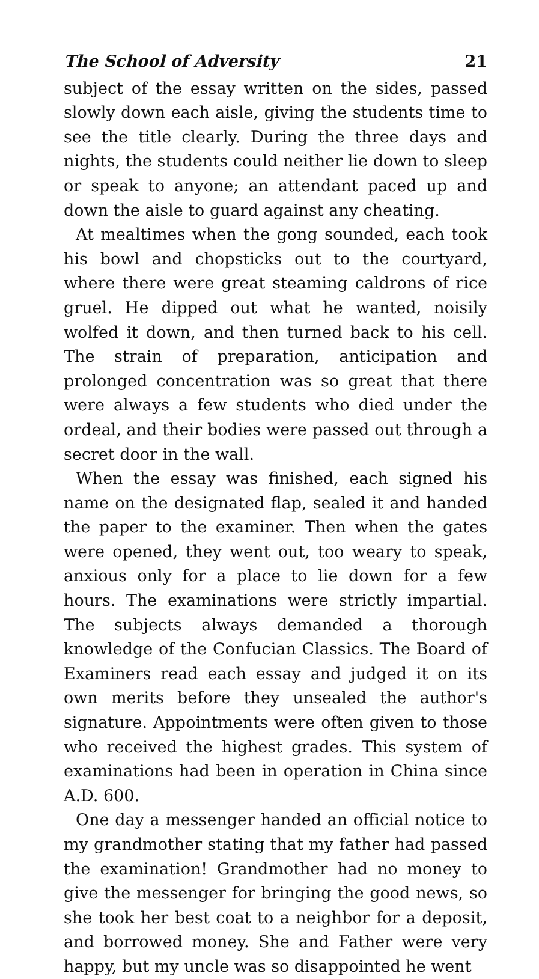The School of Adversity 21
subject of the essay written on the sides, passed slowly down each aisle, giving the students time to see the title clearly. During the three days and nights, the students could neither lie down to sleep or speak to anyone; an attendant paced up and down the aisle to guard against any cheating.
At mealtimes when the gong sounded, each took his bowl and chopsticks out to the courtyard, where there were great steaming caldrons of rice gruel. He dipped out what he wanted, noisily wolfed it down, and then turned back to his cell. The strain of preparation, anticipation and prolonged concentration was so great that there were always a few students who died under the ordeal, and their bodies were passed out through a secret door in the wall.
When the essay was finished, each signed his name on the designated flap, sealed it and handed the paper to the examiner. Then when the gates were opened, they went out, too weary to speak, anxious only for a place to lie down for a few hours. The examinations were strictly impartial. The subjects always demanded a thorough knowledge of the Confucian Classics. The Board of Examiners read each essay and judged it on its own merits before they unsealed the author's signature. Appointments were often given to those who received the highest grades. This system of examinations had been in operation in China since A.D. 600.
One day a messenger handed an official notice to my grandmother stating that my father had passed the examination! Grandmother had no money to give the messenger for bringing the good news, so she took her best coat to a neighbor for a deposit, and borrowed money. She and Father were very happy, but my uncle was so disappointed he went